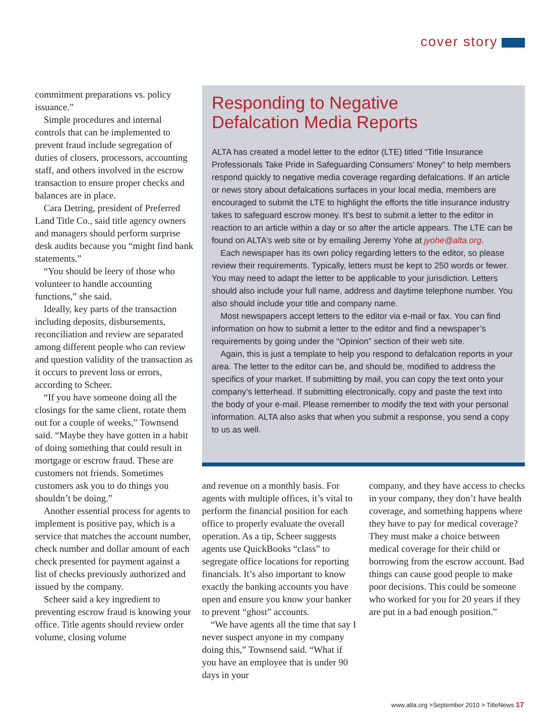cover story
commitment preparations vs. policy issuance.”
Simple procedures and internal controls that can be implemented to prevent fraud include segregation of duties of closers, processors, accounting staff, and others involved in the escrow transaction to ensure proper checks and balances are in place.
Cara Detring, president of Preferred Land Title Co., said title agency owners and managers should perform surprise desk audits because you “might find bank statements.”
“You should be leery of those who volunteer to handle accounting functions,” she said.
Ideally, key parts of the transaction including deposits, disbursements, reconciliation and review are separated among different people who can review and question validity of the transaction as it occurs to prevent loss or errors, according to Scheer.
“If you have someone doing all the closings for the same client, rotate them out for a couple of weeks,” Townsend said. “Maybe they have gotten in a habit of doing something that could result in mortgage or escrow fraud. These are customers not friends. Sometimes customers ask you to do things you shouldn’t be doing.”
Another essential process for agents to implement is positive pay, which is a service that matches the account number, check number and dollar amount of each check presented for payment against a list of checks previously authorized and issued by the company.
Scheer said a key ingredient to preventing escrow fraud is knowing your office. Title agents should review order volume, closing volume
Responding to Negative
Defalcation Media Reports
ALTA has created a model letter to the editor (LTE) titled “Title Insurance Professionals Take Pride in Safeguarding Consumers’ Money” to help members respond quickly to negative media coverage regarding defalcations. If an article or news story about defalcations surfaces in your local media, members are encouraged to submit the LTE to highlight the efforts the title insurance industry takes to safeguard escrow money. It’s best to submit a letter to the editor in reaction to an article within a day or so after the article appears. The LTE can be found on ALTA’s web site or by emailing Jeremy Yohe at jyohe@alta.org.
Each newspaper has its own policy regarding letters to the editor, so please review their requirements. Typically, letters must be kept to 250 words or fewer. You may need to adapt the letter to be applicable to your jurisdiction. Letters should also include your full name, address and daytime telephone number. You also should include your title and company name.
Most newspapers accept letters to the editor via e-mail or fax. You can find information on how to submit a letter to the editor and find a newspaper’s requirements by going under the “Opinion” section of their web site.
Again, this is just a template to help you respond to defalcation reports in your area. The letter to the editor can be, and should be, modified to address the specifics of your market. If submitting by mail, you can copy the text onto your company’s letterhead. If submitting electronically, copy and paste the text into the body of your e-mail. Please remember to modify the text with your personal information. ALTA also asks that when you submit a response, you send a copy to us as well.
and revenue on a monthly basis. For agents with multiple offices, it’s vital to perform the financial position for each office to properly evaluate the overall operation. As a tip, Scheer suggests agents use QuickBooks “class” to segregate office locations for reporting financials. It’s also important to know exactly the banking accounts you have open and ensure you know your banker to prevent “ghost” accounts.
“We have agents all the time that say I never suspect anyone in my company doing this,” Townsend said. “What if you have an employee that is under 90 days in your
company, and they have access to checks in your company, they don’t have health coverage, and something happens where they have to pay for medical coverage? They must make a choice between medical coverage for their child or borrowing from the escrow account. Bad things can cause good people to make poor decisions. This could be someone who worked for you for 20 years if they are put in a bad enough position.”
www.alta.org >September 2010 > TitleNews 17